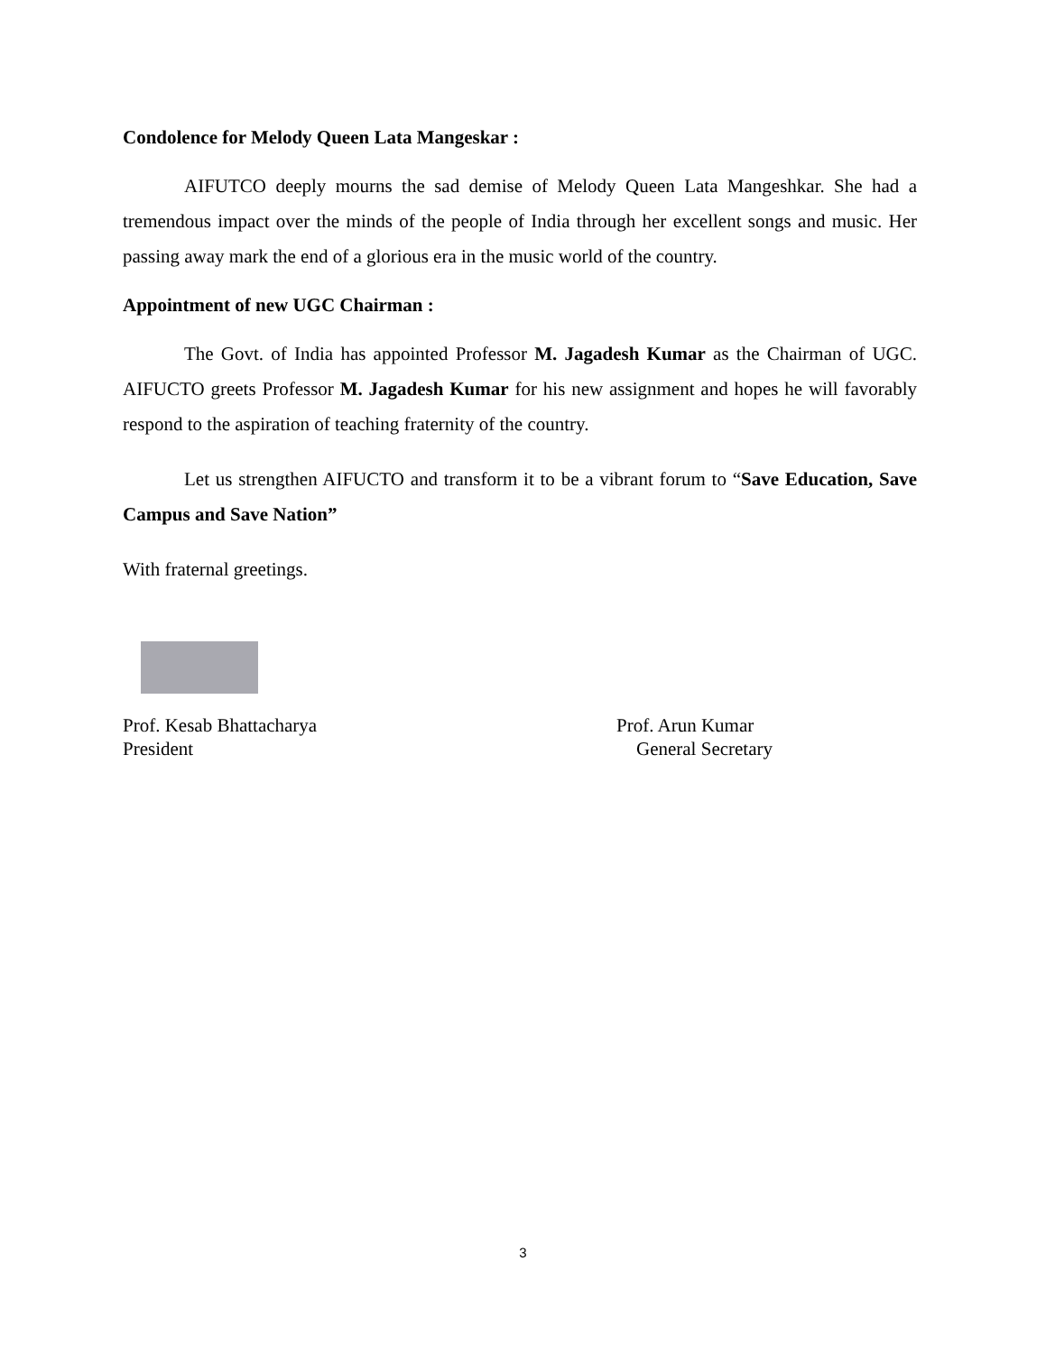Condolence for Melody Queen Lata Mangeskar :
AIFUTCO deeply mourns the sad demise of Melody Queen Lata Mangeshkar. She had a tremendous impact over the minds of the people of India through her excellent songs and music. Her passing away mark the end of a glorious era in the music world of the country.
Appointment of new UGC Chairman :
The Govt. of India has appointed Professor M. Jagadesh Kumar as the Chairman of UGC. AIFUCTO greets Professor M. Jagadesh Kumar for his new assignment and hopes he will favorably respond to the aspiration of teaching fraternity of the country.
Let us strengthen AIFUCTO and transform it to be a vibrant forum to “Save Education, Save Campus and Save Nation”
With fraternal greetings.
Prof. Kesab Bhattacharya
President
Prof. Arun Kumar
General Secretary
3